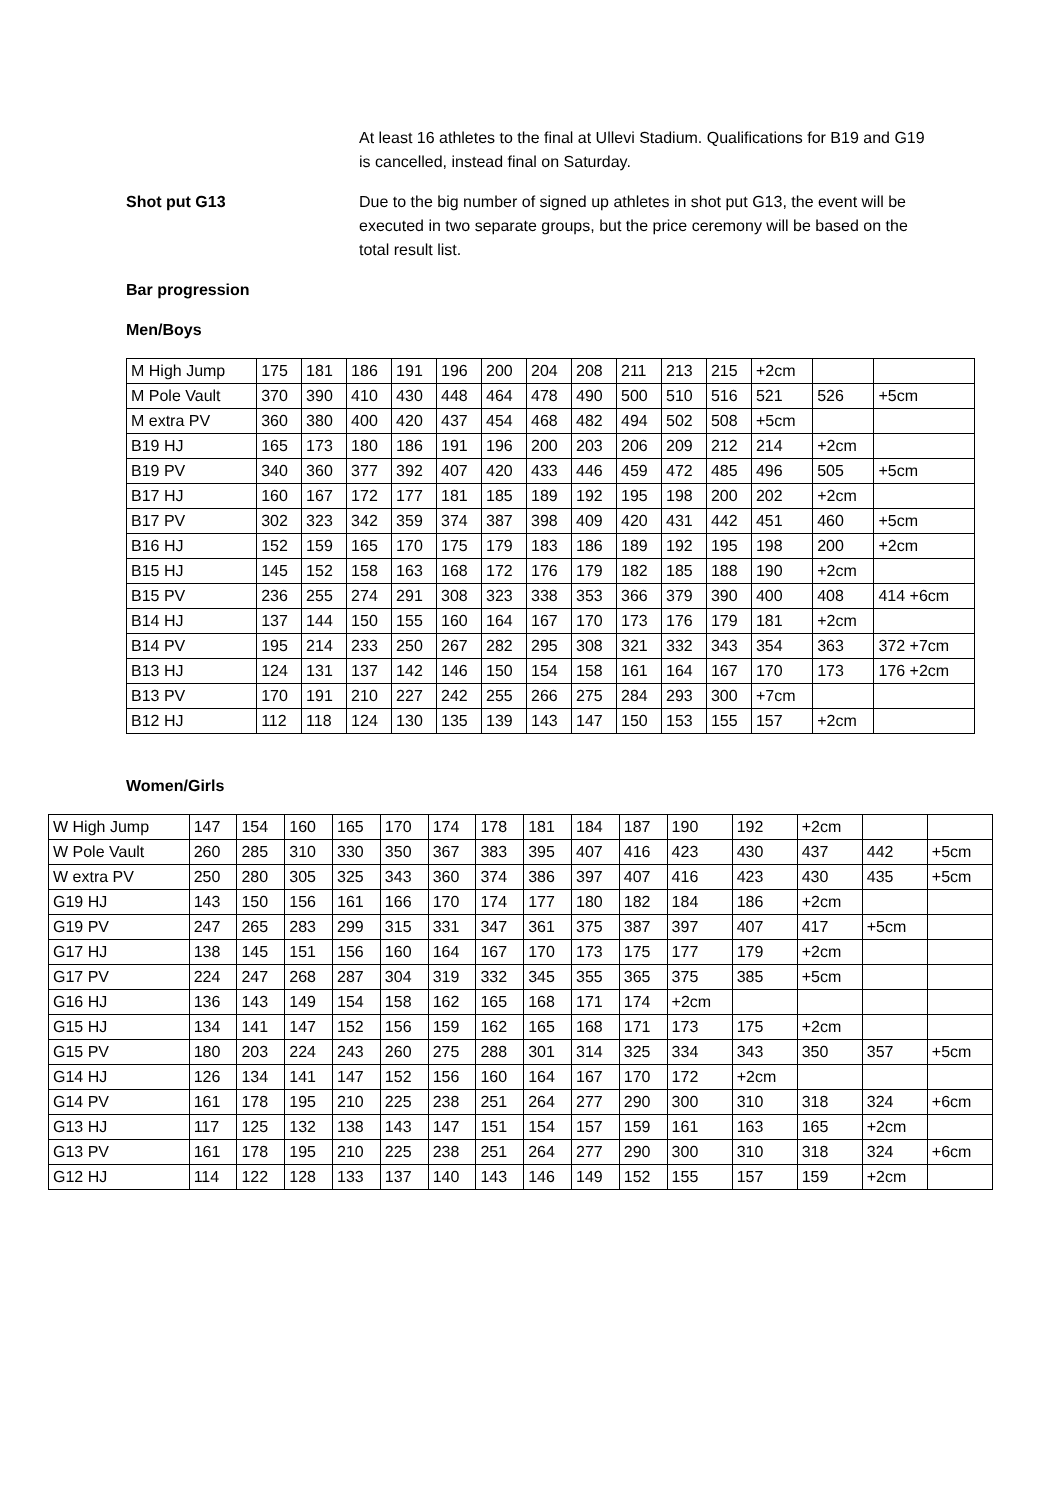At least 16 athletes to the final at Ullevi Stadium. Qualifications for B19 and G19 is cancelled, instead final on Saturday.
Shot put G13 Due to the big number of signed up athletes in shot put G13, the event will be executed in two separate groups, but the price ceremony will be based on the total result list.
Bar progression
Men/Boys
| M High Jump | 175 | 181 | 186 | 191 | 196 | 200 | 204 | 208 | 211 | 213 | 215 | +2cm | | |
| M Pole Vault | 370 | 390 | 410 | 430 | 448 | 464 | 478 | 490 | 500 | 510 | 516 | 521 | 526 | +5cm |
| M extra PV | 360 | 380 | 400 | 420 | 437 | 454 | 468 | 482 | 494 | 502 | 508 | +5cm | | |
| B19 HJ | 165 | 173 | 180 | 186 | 191 | 196 | 200 | 203 | 206 | 209 | 212 | 214 | +2cm | |
| B19 PV | 340 | 360 | 377 | 392 | 407 | 420 | 433 | 446 | 459 | 472 | 485 | 496 | 505 | +5cm |
| B17 HJ | 160 | 167 | 172 | 177 | 181 | 185 | 189 | 192 | 195 | 198 | 200 | 202 | +2cm | |
| B17 PV | 302 | 323 | 342 | 359 | 374 | 387 | 398 | 409 | 420 | 431 | 442 | 451 | 460 | +5cm |
| B16 HJ | 152 | 159 | 165 | 170 | 175 | 179 | 183 | 186 | 189 | 192 | 195 | 198 | 200 | +2cm |
| B15 HJ | 145 | 152 | 158 | 163 | 168 | 172 | 176 | 179 | 182 | 185 | 188 | 190 | +2cm | |
| B15 PV | 236 | 255 | 274 | 291 | 308 | 323 | 338 | 353 | 366 | 379 | 390 | 400 | 408 | 414 +6cm |
| B14 HJ | 137 | 144 | 150 | 155 | 160 | 164 | 167 | 170 | 173 | 176 | 179 | 181 | +2cm | |
| B14 PV | 195 | 214 | 233 | 250 | 267 | 282 | 295 | 308 | 321 | 332 | 343 | 354 | 363 | 372 +7cm |
| B13 HJ | 124 | 131 | 137 | 142 | 146 | 150 | 154 | 158 | 161 | 164 | 167 | 170 | 173 | 176 +2cm |
| B13 PV | 170 | 191 | 210 | 227 | 242 | 255 | 266 | 275 | 284 | 293 | 300 | +7cm | | |
| B12 HJ | 112 | 118 | 124 | 130 | 135 | 139 | 143 | 147 | 150 | 153 | 155 | 157 | +2cm | |
Women/Girls
| W High Jump | 147 | 154 | 160 | 165 | 170 | 174 | 178 | 181 | 184 | 187 | 190 | 192 | +2cm | | |
| W Pole Vault | 260 | 285 | 310 | 330 | 350 | 367 | 383 | 395 | 407 | 416 | 423 | 430 | 437 | 442 | +5cm |
| W extra PV | 250 | 280 | 305 | 325 | 343 | 360 | 374 | 386 | 397 | 407 | 416 | 423 | 430 | 435 | +5cm |
| G19 HJ | 143 | 150 | 156 | 161 | 166 | 170 | 174 | 177 | 180 | 182 | 184 | 186 | +2cm | | |
| G19 PV | 247 | 265 | 283 | 299 | 315 | 331 | 347 | 361 | 375 | 387 | 397 | 407 | 417 | +5cm | |
| G17 HJ | 138 | 145 | 151 | 156 | 160 | 164 | 167 | 170 | 173 | 175 | 177 | 179 | +2cm | | |
| G17 PV | 224 | 247 | 268 | 287 | 304 | 319 | 332 | 345 | 355 | 365 | 375 | 385 | +5cm | | |
| G16 HJ | 136 | 143 | 149 | 154 | 158 | 162 | 165 | 168 | 171 | 174 | +2cm | | | | |
| G15 HJ | 134 | 141 | 147 | 152 | 156 | 159 | 162 | 165 | 168 | 171 | 173 | 175 | +2cm | | |
| G15 PV | 180 | 203 | 224 | 243 | 260 | 275 | 288 | 301 | 314 | 325 | 334 | 343 | 350 | 357 | +5cm |
| G14 HJ | 126 | 134 | 141 | 147 | 152 | 156 | 160 | 164 | 167 | 170 | 172 | +2cm | | | |
| G14 PV | 161 | 178 | 195 | 210 | 225 | 238 | 251 | 264 | 277 | 290 | 300 | 310 | 318 | 324 | +6cm |
| G13 HJ | 117 | 125 | 132 | 138 | 143 | 147 | 151 | 154 | 157 | 159 | 161 | 163 | 165 | +2cm | |
| G13 PV | 161 | 178 | 195 | 210 | 225 | 238 | 251 | 264 | 277 | 290 | 300 | 310 | 318 | 324 | +6cm |
| G12 HJ | 114 | 122 | 128 | 133 | 137 | 140 | 143 | 146 | 149 | 152 | 155 | 157 | 159 | +2cm | |